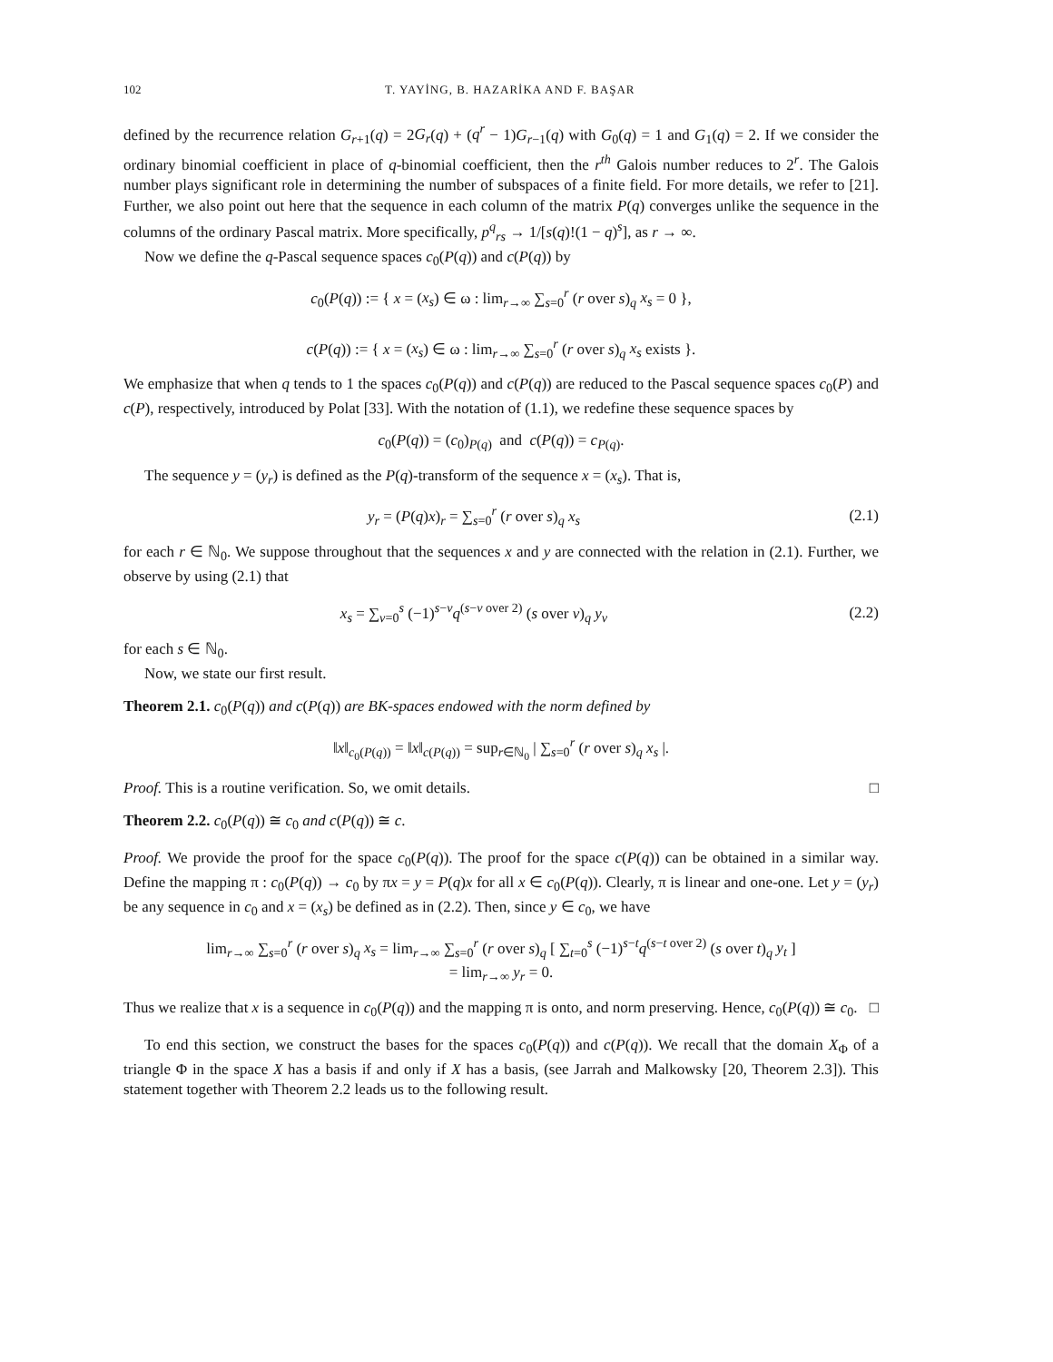102 T. YAYİNG, B. HAZARİKA AND F. BAŞAR
defined by the recurrence relation G<sub>r+1</sub>(q) = 2G<sub>r</sub>(q) + (q<sup>r</sup> − 1)G<sub>r−1</sub>(q) with G<sub>0</sub>(q) = 1 and G<sub>1</sub>(q) = 2. If we consider the ordinary binomial coefficient in place of q-binomial coefficient, then the r<sup>th</sup> Galois number reduces to 2<sup>r</sup>. The Galois number plays significant role in determining the number of subspaces of a finite field. For more details, we refer to [21]. Further, we also point out here that the sequence in each column of the matrix P(q) converges unlike the sequence in the columns of the ordinary Pascal matrix. More specifically, p<sup>q</sup><sub>rs</sub> → 1/[s(q)!(1 − q)<sup>s</sup>], as r → ∞.
Now we define the q-Pascal sequence spaces c<sub>0</sub>(P(q)) and c(P(q)) by
c<sub>0</sub>(P(q)) := { x = (x<sub>s</sub>) ∈ ω : lim<sub>r→∞</sub> ∑<sub>s=0</sub><sup>r</sup> (r over s)<sub>q</sub> x<sub>s</sub> = 0 },
c(P(q)) := { x = (x<sub>s</sub>) ∈ ω : lim<sub>r→∞</sub> ∑<sub>s=0</sub><sup>r</sup> (r over s)<sub>q</sub> x<sub>s</sub> exists }.
We emphasize that when q tends to 1 the spaces c<sub>0</sub>(P(q)) and c(P(q)) are reduced to the Pascal sequence spaces c<sub>0</sub>(P) and c(P), respectively, introduced by Polat [33]. With the notation of (1.1), we redefine these sequence spaces by
c<sub>0</sub>(P(q)) = (c<sub>0</sub>)<sub>P(q)</sub> and c(P(q)) = c<sub>P(q)</sub>.
The sequence y = (y<sub>r</sub>) is defined as the P(q)-transform of the sequence x = (x<sub>s</sub>). That is,
y<sub>r</sub> = (P(q)x)<sub>r</sub> = ∑<sub>s=0</sub><sup>r</sup> (r over s)<sub>q</sub> x<sub>s</sub>
(2.1)
for each r ∈ ℕ<sub>0</sub>. We suppose throughout that the sequences x and y are connected with the relation in (2.1). Further, we observe by using (2.1) that
x<sub>s</sub> = ∑<sub>v=0</sub><sup>s</sup> (−1)<sup>s−v</sup>q<sup>(s−v over 2)</sup> (s over v)<sub>q</sub> y<sub>v</sub>
(2.2)
for each s ∈ ℕ<sub>0</sub>.
Now, we state our first result.
Theorem 2.1. c<sub>0</sub>(P(q)) and c(P(q)) are BK-spaces endowed with the norm defined by
‖x‖<sub>c<sub>0</sub>(P(q))</sub> = ‖x‖<sub>c(P(q))</sub> = sup<sub>r∈ℕ<sub>0</sub></sub> | ∑<sub>s=0</sub><sup>r</sup> (r over s)<sub>q</sub> x<sub>s</sub> |.
Proof. This is a routine verification. So, we omit details. □
Theorem 2.2. c<sub>0</sub>(P(q)) ≅ c<sub>0</sub> and c(P(q)) ≅ c.
Proof. We provide the proof for the space c<sub>0</sub>(P(q)). The proof for the space c(P(q)) can be obtained in a similar way. Define the mapping π : c<sub>0</sub>(P(q)) → c<sub>0</sub> by πx = y = P(q)x for all x ∈ c<sub>0</sub>(P(q)). Clearly, π is linear and one-one. Let y = (y<sub>r</sub>) be any sequence in c<sub>0</sub> and x = (x<sub>s</sub>) be defined as in (2.2). Then, since y ∈ c<sub>0</sub>, we have
lim<sub>r→∞</sub> ∑<sub>s=0</sub><sup>r</sup> (r over s)<sub>q</sub> x<sub>s</sub> = lim<sub>r→∞</sub> ∑<sub>s=0</sub><sup>r</sup> (r over s)<sub>q</sub> [ ∑<sub>t=0</sub><sup>s</sup> (−1)<sup>s−t</sup>q<sup>(s−t over 2)</sup> (s over t)<sub>q</sub> y<sub>t</sub> ]
= lim<sub>r→∞</sub> y<sub>r</sub> = 0.
Thus we realize that x is a sequence in c<sub>0</sub>(P(q)) and the mapping π is onto, and norm preserving. Hence, c<sub>0</sub>(P(q)) ≅ c<sub>0</sub>. □
To end this section, we construct the bases for the spaces c<sub>0</sub>(P(q)) and c(P(q)). We recall that the domain X<sub>Φ</sub> of a triangle Φ in the space X has a basis if and only if X has a basis, (see Jarrah and Malkowsky [20, Theorem 2.3]). This statement together with Theorem 2.2 leads us to the following result.